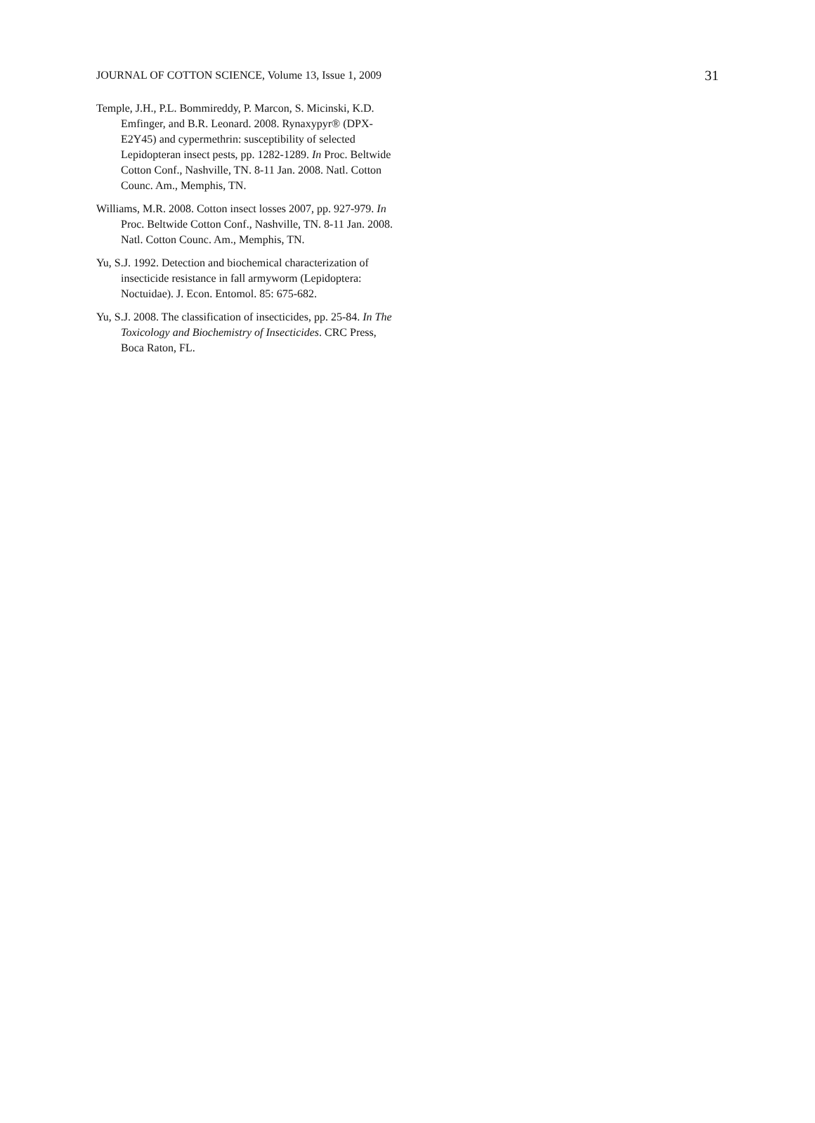JOURNAL OF COTTON SCIENCE, Volume 13, Issue 1, 2009 31
Temple, J.H., P.L. Bommireddy, P. Marcon, S. Micinski, K.D. Emfinger, and B.R. Leonard. 2008. Rynaxypyr® (DPX-E2Y45) and cypermethrin: susceptibility of selected Lepidopteran insect pests, pp. 1282-1289. In Proc. Beltwide Cotton Conf., Nashville, TN. 8-11 Jan. 2008. Natl. Cotton Counc. Am., Memphis, TN.
Williams, M.R. 2008. Cotton insect losses 2007, pp. 927-979. In Proc. Beltwide Cotton Conf., Nashville, TN. 8-11 Jan. 2008. Natl. Cotton Counc. Am., Memphis, TN.
Yu, S.J. 1992. Detection and biochemical characterization of insecticide resistance in fall armyworm (Lepidoptera: Noctuidae). J. Econ. Entomol. 85: 675-682.
Yu, S.J. 2008. The classification of insecticides, pp. 25-84. In The Toxicology and Biochemistry of Insecticides. CRC Press, Boca Raton, FL.